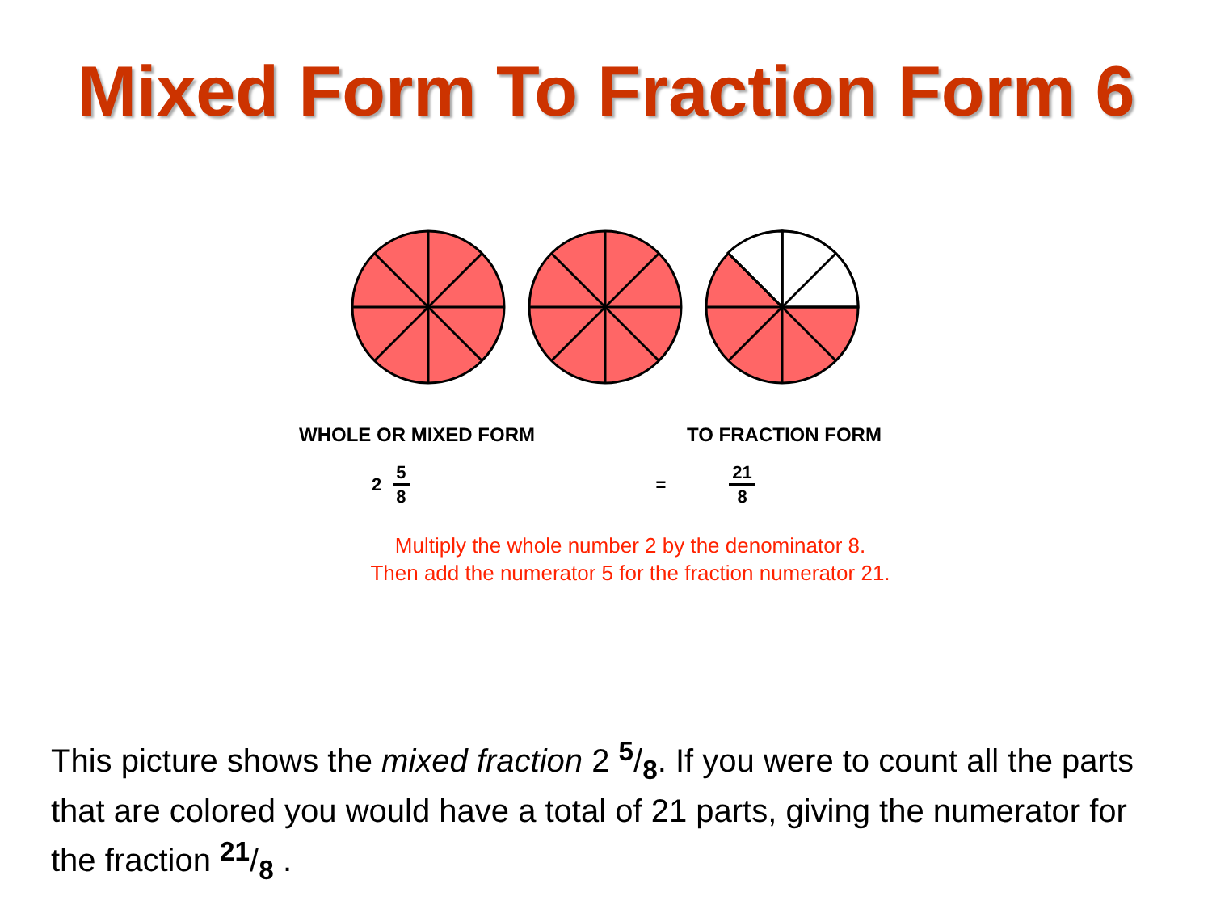Mixed Form To Fraction Form 6
WHOLE OR MIXED FORM TO FRACTION FORM
2 5 8 = 21 8
Multiply the whole number 2 by the denominator 8.
Then add the numerator 5 for the fraction numerator 21.
This picture shows the mixed fraction 2 <sup>5</sup>/<sub>8</sub>. If you were to count all the parts that are colored you would have a total of 21 parts, giving the numerator for the fraction <sup>21</sup>/<sub>8</sub> .